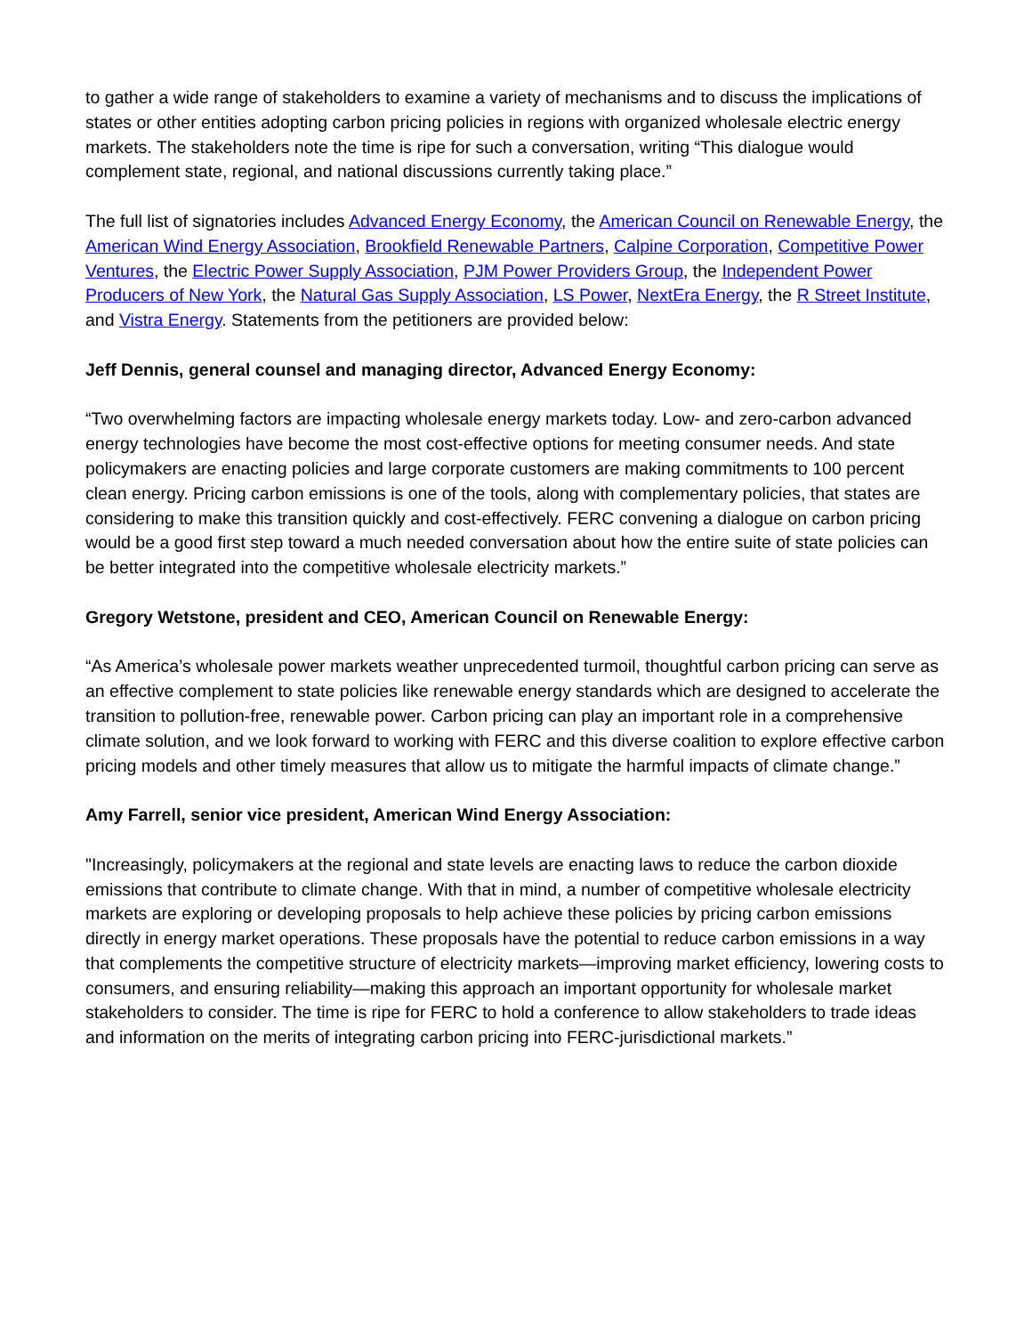to gather a wide range of stakeholders to examine a variety of mechanisms and to discuss the implications of states or other entities adopting carbon pricing policies in regions with organized wholesale electric energy markets. The stakeholders note the time is ripe for such a conversation, writing “This dialogue would complement state, regional, and national discussions currently taking place.”
The full list of signatories includes Advanced Energy Economy, the American Council on Renewable Energy, the American Wind Energy Association, Brookfield Renewable Partners, Calpine Corporation, Competitive Power Ventures, the Electric Power Supply Association, PJM Power Providers Group, the Independent Power Producers of New York, the Natural Gas Supply Association, LS Power, NextEra Energy, the R Street Institute, and Vistra Energy. Statements from the petitioners are provided below:
Jeff Dennis, general counsel and managing director, Advanced Energy Economy:
“Two overwhelming factors are impacting wholesale energy markets today. Low- and zero-carbon advanced energy technologies have become the most cost-effective options for meeting consumer needs. And state policymakers are enacting policies and large corporate customers are making commitments to 100 percent clean energy. Pricing carbon emissions is one of the tools, along with complementary policies, that states are considering to make this transition quickly and cost-effectively. FERC convening a dialogue on carbon pricing would be a good first step toward a much needed conversation about how the entire suite of state policies can be better integrated into the competitive wholesale electricity markets.”
Gregory Wetstone, president and CEO, American Council on Renewable Energy:
“As America’s wholesale power markets weather unprecedented turmoil, thoughtful carbon pricing can serve as an effective complement to state policies like renewable energy standards which are designed to accelerate the transition to pollution-free, renewable power. Carbon pricing can play an important role in a comprehensive climate solution, and we look forward to working with FERC and this diverse coalition to explore effective carbon pricing models and other timely measures that allow us to mitigate the harmful impacts of climate change.”
Amy Farrell, senior vice president, American Wind Energy Association:
"Increasingly, policymakers at the regional and state levels are enacting laws to reduce the carbon dioxide emissions that contribute to climate change. With that in mind, a number of competitive wholesale electricity markets are exploring or developing proposals to help achieve these policies by pricing carbon emissions directly in energy market operations. These proposals have the potential to reduce carbon emissions in a way that complements the competitive structure of electricity markets—improving market efficiency, lowering costs to consumers, and ensuring reliability—making this approach an important opportunity for wholesale market stakeholders to consider. The time is ripe for FERC to hold a conference to allow stakeholders to trade ideas and information on the merits of integrating carbon pricing into FERC-jurisdictional markets.”